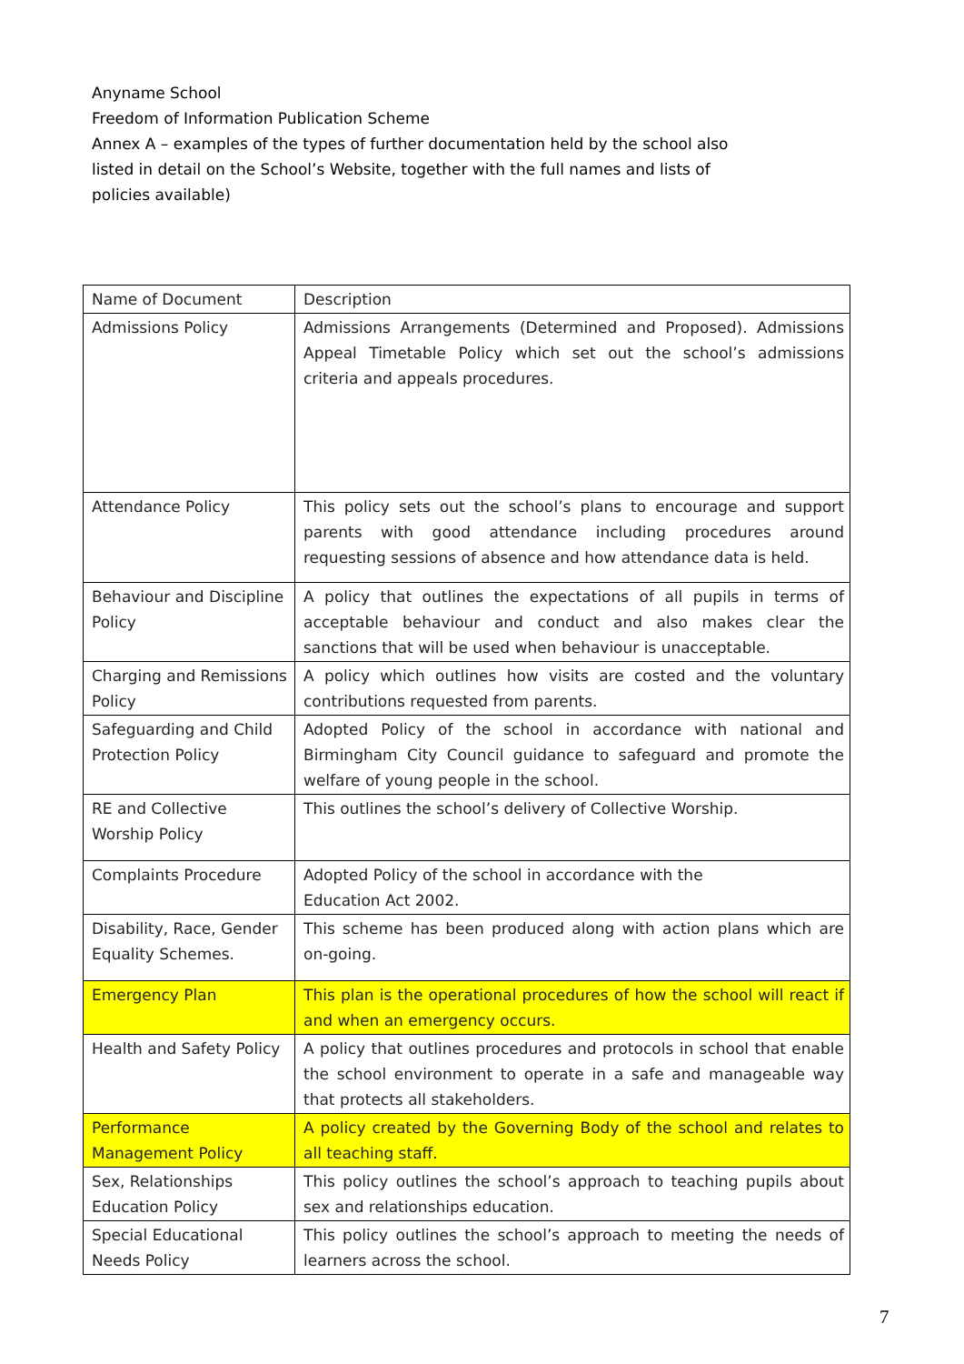Anyname School
Freedom of Information Publication Scheme
Annex A – examples of the types of further documentation held by the school also listed in detail on the School’s Website, together with the full names and lists of policies available)
| Name of Document | Description |
| Admissions Policy | Admissions Arrangements (Determined and Proposed). Admissions Appeal Timetable Policy which set out the school’s admissions criteria and appeals procedures. |
| Attendance Policy | This policy sets out the school’s plans to encourage and support parents with good attendance including procedures around requesting sessions of absence and how attendance data is held. |
| Behaviour and Discipline Policy | A policy that outlines the expectations of all pupils in terms of acceptable behaviour and conduct and also makes clear the sanctions that will be used when behaviour is unacceptable. |
| Charging and Remissions Policy | A policy which outlines how visits are costed and the voluntary contributions requested from parents. |
| Safeguarding and Child Protection Policy | Adopted Policy of the school in accordance with national and Birmingham City Council guidance to safeguard and promote the welfare of young people in the school. |
| RE and Collective Worship Policy | This outlines the school’s delivery of Collective Worship. |
| Complaints Procedure | Adopted Policy of the school in accordance with the Education Act 2002. |
| Disability, Race, Gender Equality Schemes. | This scheme has been produced along with action plans which are on-going. |
| Emergency Plan | This plan is the operational procedures of how the school will react if and when an emergency occurs. |
| Health and Safety Policy | A policy that outlines procedures and protocols in school that enable the school environment to operate in a safe and manageable way that protects all stakeholders. |
| Performance Management Policy | A policy created by the Governing Body of the school and relates to all teaching staff. |
| Sex, Relationships Education Policy | This policy outlines the school’s approach to teaching pupils about sex and relationships education. |
| Special Educational Needs Policy | This policy outlines the school’s approach to meeting the needs of learners across the school. |
7